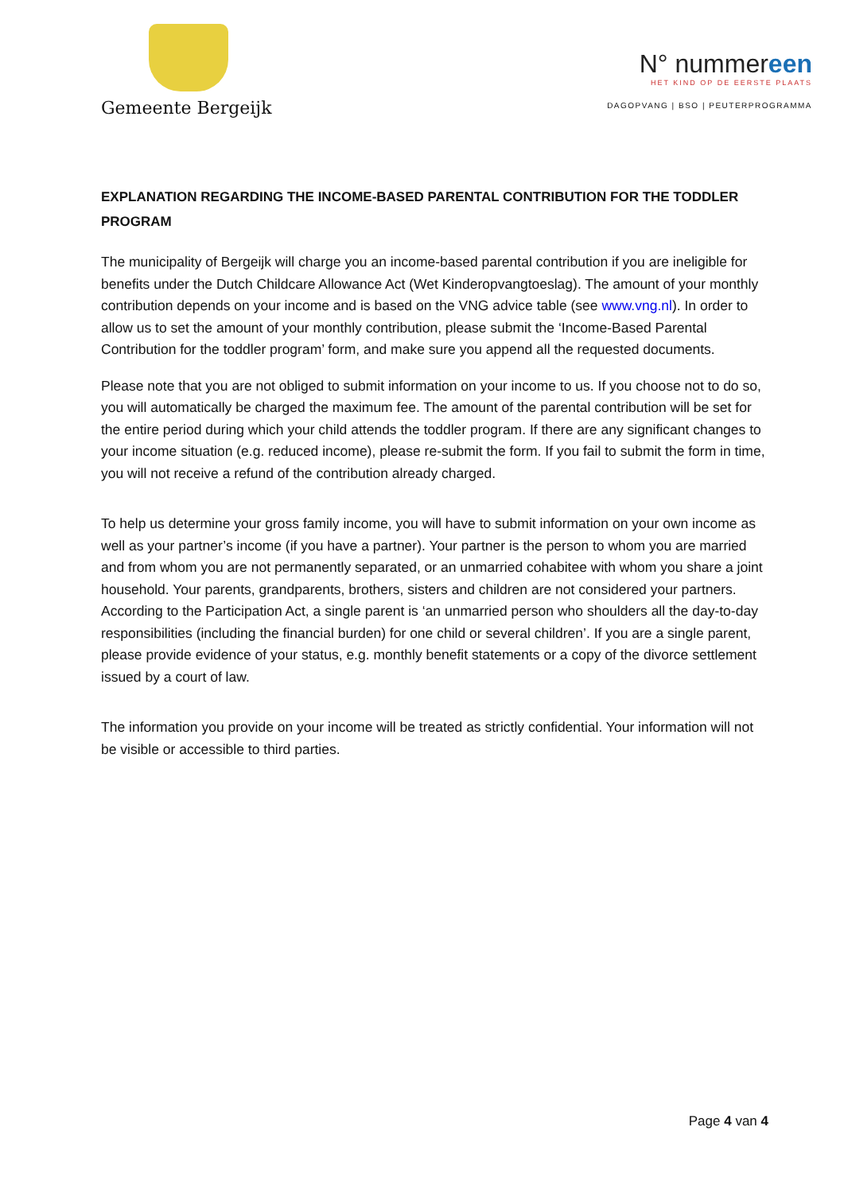Gemeente Bergeijk
N° nummereen
HET KIND OP DE EERSTE PLAATS
DAGOPVANG | BSO | PEUTERPROGRAMMA
EXPLANATION REGARDING THE INCOME-BASED PARENTAL CONTRIBUTION FOR THE TODDLER PROGRAM
The municipality of Bergeijk will charge you an income-based parental contribution if you are ineligible for benefits under the Dutch Childcare Allowance Act (Wet Kinderopvangtoeslag). The amount of your monthly contribution depends on your income and is based on the VNG advice table (see www.vng.nl). In order to allow us to set the amount of your monthly contribution, please submit the ‘Income-Based Parental Contribution for the toddler program’ form, and make sure you append all the requested documents.
Please note that you are not obliged to submit information on your income to us. If you choose not to do so, you will automatically be charged the maximum fee. The amount of the parental contribution will be set for the entire period during which your child attends the toddler program. If there are any significant changes to your income situation (e.g. reduced income), please re-submit the form. If you fail to submit the form in time, you will not receive a refund of the contribution already charged.
To help us determine your gross family income, you will have to submit information on your own income as well as your partner’s income (if you have a partner). Your partner is the person to whom you are married and from whom you are not permanently separated, or an unmarried cohabitee with whom you share a joint household. Your parents, grandparents, brothers, sisters and children are not considered your partners. According to the Participation Act, a single parent is ‘an unmarried person who shoulders all the day-to-day responsibilities (including the financial burden) for one child or several children’. If you are a single parent, please provide evidence of your status, e.g. monthly benefit statements or a copy of the divorce settlement issued by a court of law.
The information you provide on your income will be treated as strictly confidential. Your information will not be visible or accessible to third parties.
Page 4 van 4